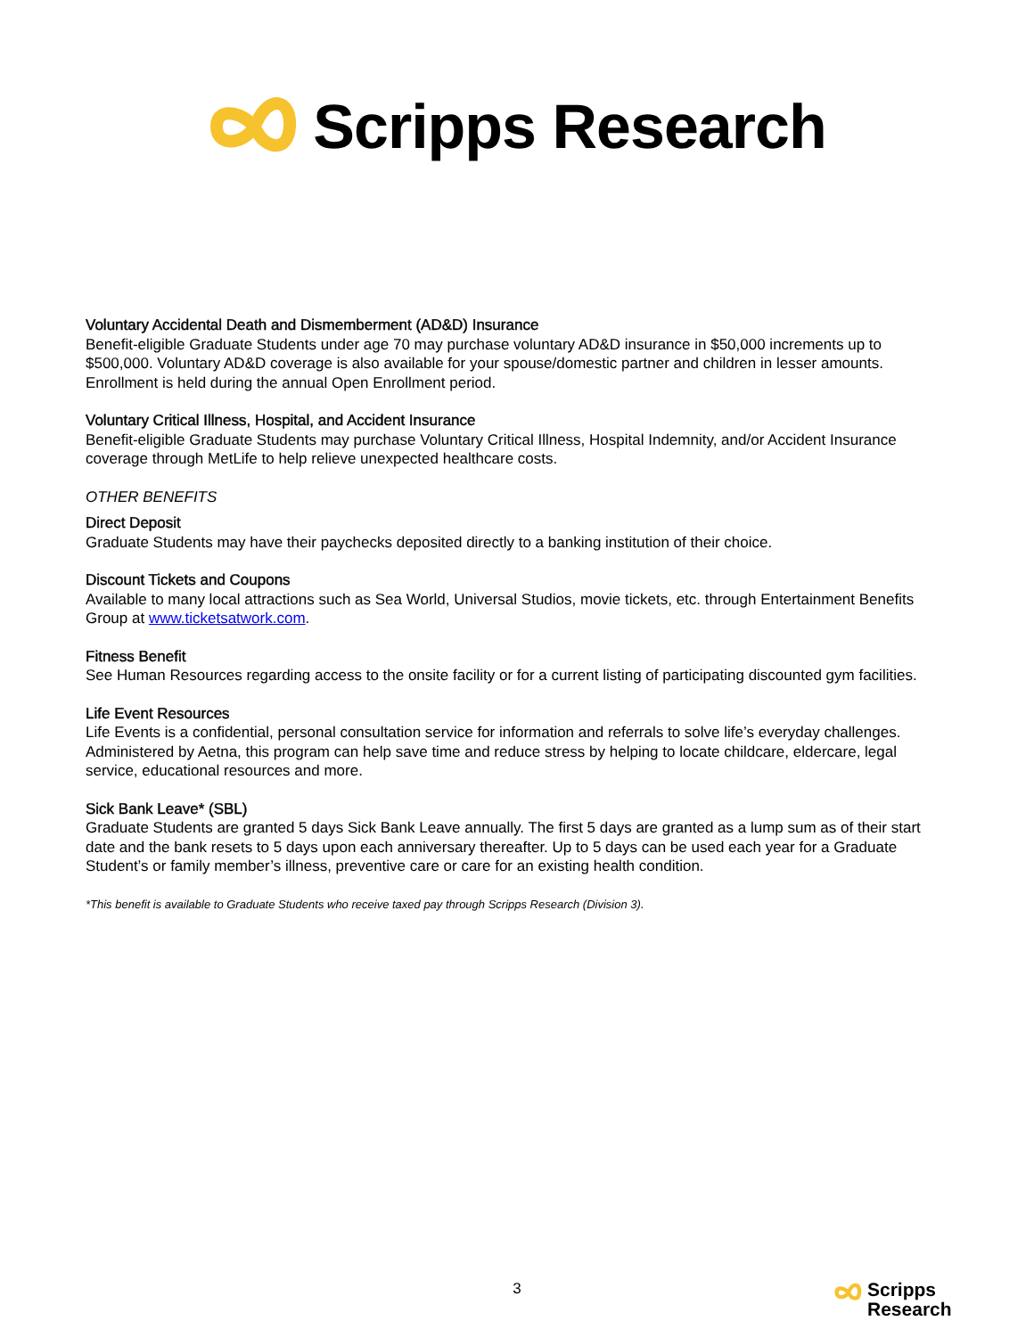Scripps Research
Voluntary Accidental Death and Dismemberment (AD&D) Insurance
Benefit-eligible Graduate Students under age 70 may purchase voluntary AD&D insurance in $50,000 increments up to $500,000. Voluntary AD&D coverage is also available for your spouse/domestic partner and children in lesser amounts. Enrollment is held during the annual Open Enrollment period.
Voluntary Critical Illness, Hospital, and Accident Insurance
Benefit-eligible Graduate Students may purchase Voluntary Critical Illness, Hospital Indemnity, and/or Accident Insurance coverage through MetLife to help relieve unexpected healthcare costs.
OTHER BENEFITS
Direct Deposit
Graduate Students may have their paychecks deposited directly to a banking institution of their choice.
Discount Tickets and Coupons
Available to many local attractions such as Sea World, Universal Studios, movie tickets, etc. through Entertainment Benefits Group at www.ticketsatwork.com.
Fitness Benefit
See Human Resources regarding access to the onsite facility or for a current listing of participating discounted gym facilities.
Life Event Resources
Life Events is a confidential, personal consultation service for information and referrals to solve life’s everyday challenges. Administered by Aetna, this program can help save time and reduce stress by helping to locate childcare, eldercare, legal service, educational resources and more.
Sick Bank Leave* (SBL)
Graduate Students are granted 5 days Sick Bank Leave annually. The first 5 days are granted as a lump sum as of their start date and the bank resets to 5 days upon each anniversary thereafter. Up to 5 days can be used each year for a Graduate Student’s or family member’s illness, preventive care or care for an existing health condition.
*This benefit is available to Graduate Students who receive taxed pay through Scripps Research (Division 3).
3
Scripps
Research